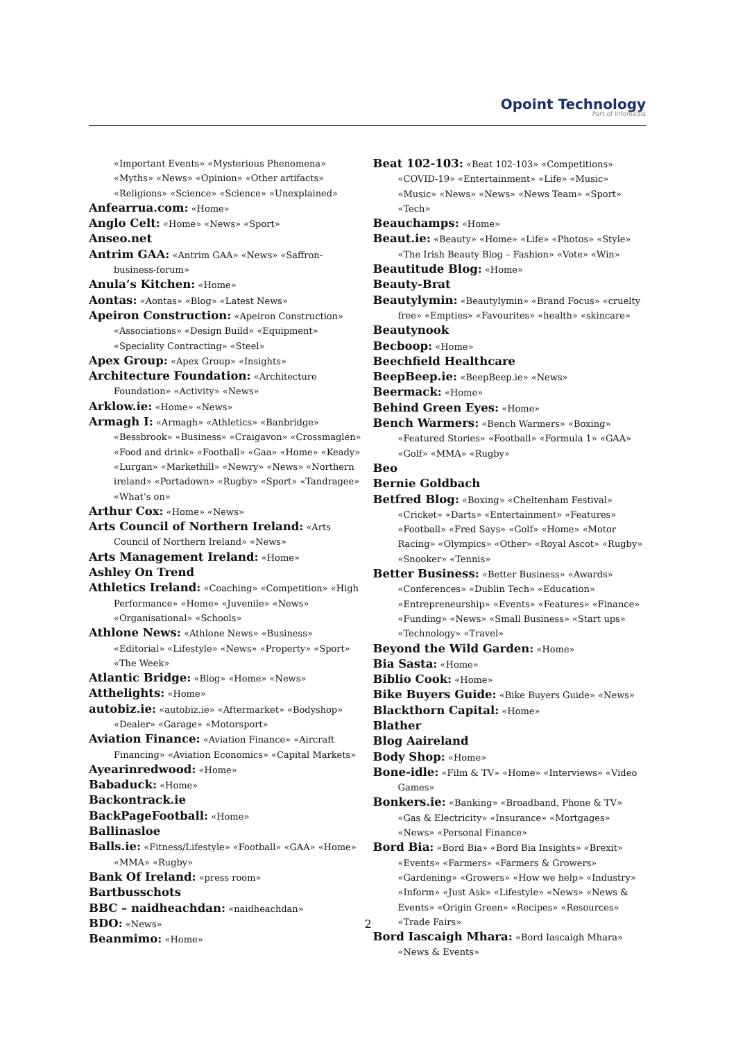Opoint Technology
Part of Infomedia
«Important Events» «Mysterious Phenomena» «Myths» «News» «Opinion» «Other artifacts» «Religions» «Science» «Science» «Unexplained»
Anfearrua.com: «Home»
Anglo Celt: «Home» «News» «Sport»
Anseo.net
Antrim GAA: «Antrim GAA» «News» «Saffron-business-forum»
Anula’s Kitchen: «Home»
Aontas: «Aontas» «Blog» «Latest News»
Apeiron Construction: «Apeiron Construction» «Associations» «Design Build» «Equipment» «Speciality Contracting» «Steel»
Apex Group: «Apex Group» «Insights»
Architecture Foundation: «Architecture Foundation» «Activity» «News»
Arklow.ie: «Home» «News»
Armagh I: «Armagh» «Athletics» «Banbridge» «Bessbrook» «Business» «Craigavon» «Crossmaglen» «Food and drink» «Football» «Gaa» «Home» «Keady» «Lurgan» «Markethill» «Newry» «News» «Northern ireland» «Portadown» «Rugby» «Sport» «Tandragee» «What’s on»
Arthur Cox: «Home» «News»
Arts Council of Northern Ireland: «Arts Council of Northern Ireland» «News»
Arts Management Ireland: «Home»
Ashley On Trend
Athletics Ireland: «Coaching» «Competition» «High Performance» «Home» «Juvenile» «News» «Organisational» «Schools»
Athlone News: «Athlone News» «Business» «Editorial» «Lifestyle» «News» «Property» «Sport» «The Week»
Atlantic Bridge: «Blog» «Home» «News»
Atthelights: «Home»
autobiz.ie: «autobiz.ie» «Aftermarket» «Bodyshop» «Dealer» «Garage» «Motorsport»
Aviation Finance: «Aviation Finance» «Aircraft Financing» «Aviation Economics» «Capital Markets»
Ayearinredwood: «Home»
Babaduck: «Home»
Backontrack.ie
BackPageFootball: «Home»
Ballinasloe
Balls.ie: «Fitness/Lifestyle» «Football» «GAA» «Home» «MMA» «Rugby»
Bank Of Ireland: «press room»
Bartbusschots
BBC – naidheachdan: «naidheachdan»
BDO: «News»
Beanmimo: «Home»
Beat 102-103: «Beat 102-103» «Competitions» «COVID-19» «Entertainment» «Life» «Music» «Music» «News» «News» «News Team» «Sport» «Tech»
Beauchamps: «Home»
Beaut.ie: «Beauty» «Home» «Life» «Photos» «Style» «The Irish Beauty Blog – Fashion» «Vote» «Win»
Beautitude Blog: «Home»
Beauty-Brat
Beautylymin: «Beautylymin» «Brand Focus» «cruelty free» «Empties» «Favourites» «health» «skincare»
Beautynook
Becboop: «Home»
Beechfield Healthcare
BeepBeep.ie: «BeepBeep.ie» «News»
Beermack: «Home»
Behind Green Eyes: «Home»
Bench Warmers: «Bench Warmers» «Boxing» «Featured Stories» «Football» «Formula 1» «GAA» «Golf» «MMA» «Rugby»
Beo
Bernie Goldbach
Betfred Blog: «Boxing» «Cheltenham Festival» «Cricket» «Darts» «Entertainment» «Features» «Football» «Fred Says» «Golf» «Home» «Motor Racing» «Olympics» «Other» «Royal Ascot» «Rugby» «Snooker» «Tennis»
Better Business: «Better Business» «Awards» «Conferences» «Dublin Tech» «Education» «Entrepreneurship» «Events» «Features» «Finance» «Funding» «News» «Small Business» «Start ups» «Technology» «Travel»
Beyond the Wild Garden: «Home»
Bia Sasta: «Home»
Biblio Cook: «Home»
Bike Buyers Guide: «Bike Buyers Guide» «News»
Blackthorn Capital: «Home»
Blather
Blog Aaireland
Body Shop: «Home»
Bone-idle: «Film & TV» «Home» «Interviews» «Video Games»
Bonkers.ie: «Banking» «Broadband, Phone & TV» «Gas & Electricity» «Insurance» «Mortgages» «News» «Personal Finance»
Bord Bia: «Bord Bia» «Bord Bia Insights» «Brexit» «Events» «Farmers» «Farmers & Growers» «Gardening» «Growers» «How we help» «Industry» «Inform» «Just Ask» «Lifestyle» «News» «News & Events» «Origin Green» «Recipes» «Resources» «Trade Fairs»
Bord Iascaigh Mhara: «Bord Iascaigh Mhara» «News & Events»
2